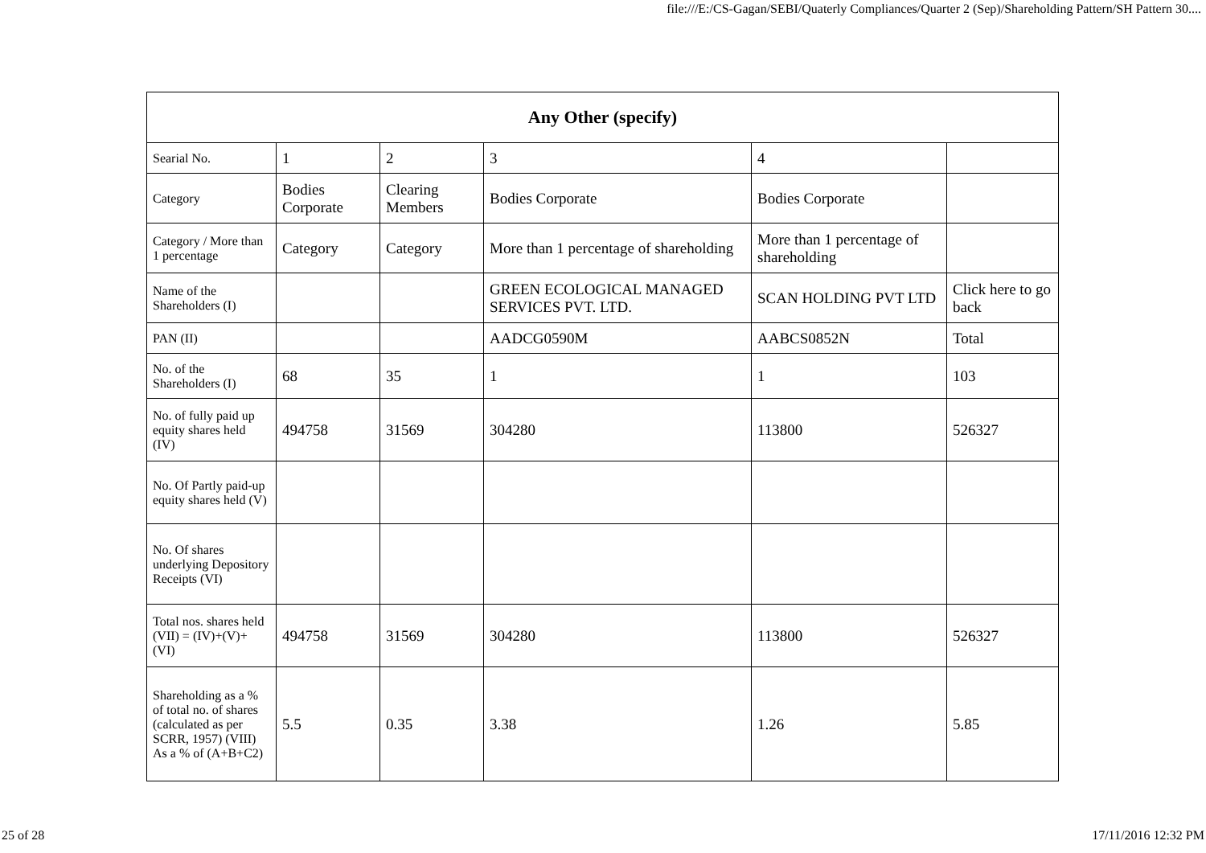file:///E:/CS-Gagan/SEBI/Quaterly Compliances/Quarter 2 (Sep)/Shareholding Pattern/SH Pattern 30....
| Any Other (specify) | | | | | |
| --- | --- | --- | --- | --- | --- |
| Searial No. | 1 | 2 | 3 | 4 | |
| Category | Bodies Corporate | Clearing Members | Bodies Corporate | Bodies Corporate | |
| Category / More than 1 percentage | Category | Category | More than 1 percentage of shareholding | More than 1 percentage of shareholding | |
| Name of the Shareholders (I) | | | GREEN ECOLOGICAL MANAGED SERVICES PVT. LTD. | SCAN HOLDING PVT LTD | Click here to go back |
| PAN (II) | | | AADCG0590M | AABCS0852N | Total |
| No. of the Shareholders (I) | 68 | 35 | 1 | 1 | 103 |
| No. of fully paid up equity shares held (IV) | 494758 | 31569 | 304280 | 113800 | 526327 |
| No. Of Partly paid-up equity shares held (V) | | | | | |
| No. Of shares underlying Depository Receipts (VI) | | | | | |
| Total nos. shares held (VII) = (IV)+(V)+ (VI) | 494758 | 31569 | 304280 | 113800 | 526327 |
| Shareholding as a % of total no. of shares (calculated as per SCRR, 1957) (VIII) As a % of (A+B+C2) | 5.5 | 0.35 | 3.38 | 1.26 | 5.85 |
25 of 28 17/11/2016 12:32 PM